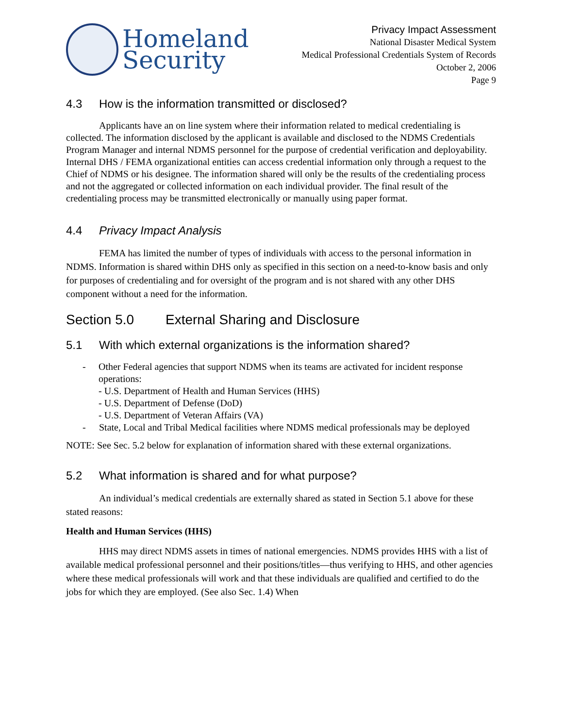Homeland
Security
Privacy Impact Assessment
National Disaster Medical System
Medical Professional Credentials System of Records
October 2, 2006
Page 9
4.3 How is the information transmitted or disclosed?
Applicants have an on line system where their information related to medical credentialing is collected. The information disclosed by the applicant is available and disclosed to the NDMS Credentials Program Manager and internal NDMS personnel for the purpose of credential verification and deployability. Internal DHS / FEMA organizational entities can access credential information only through a request to the Chief of NDMS or his designee. The information shared will only be the results of the credentialing process and not the aggregated or collected information on each individual provider. The final result of the credentialing process may be transmitted electronically or manually using paper format.
4.4 Privacy Impact Analysis
FEMA has limited the number of types of individuals with access to the personal information in NDMS. Information is shared within DHS only as specified in this section on a need-to-know basis and only for purposes of credentialing and for oversight of the program and is not shared with any other DHS component without a need for the information.
Section 5.0 External Sharing and Disclosure
5.1 With which external organizations is the information shared?
- Other Federal agencies that support NDMS when its teams are activated for incident response operations:
- U.S. Department of Health and Human Services (HHS)
- U.S. Department of Defense (DoD)
- U.S. Department of Veteran Affairs (VA)
- State, Local and Tribal Medical facilities where NDMS medical professionals may be deployed
NOTE: See Sec. 5.2 below for explanation of information shared with these external organizations.
5.2 What information is shared and for what purpose?
An individual’s medical credentials are externally shared as stated in Section 5.1 above for these stated reasons:
Health and Human Services (HHS)
HHS may direct NDMS assets in times of national emergencies. NDMS provides HHS with a list of available medical professional personnel and their positions/titles—thus verifying to HHS, and other agencies where these medical professionals will work and that these individuals are qualified and certified to do the jobs for which they are employed. (See also Sec. 1.4) When